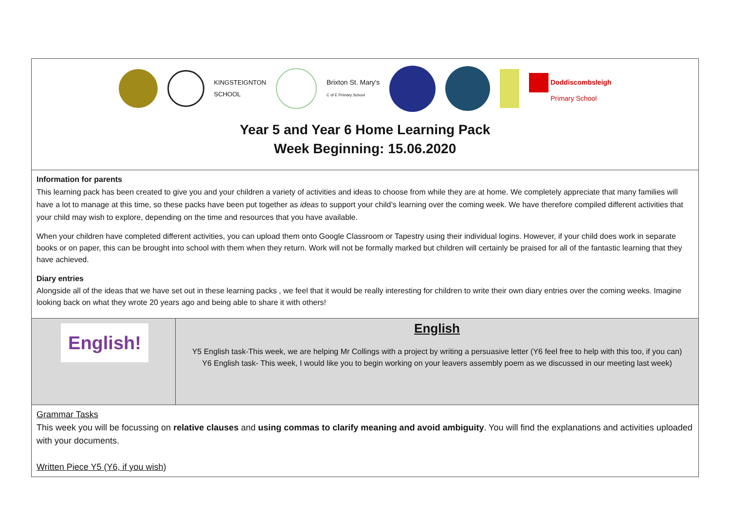| KINGSTEIGNTON SCHOOL Brixton St. Mary's C of E Primary School Doddiscombsleigh Primary School Year 5 and Year 6 Home Learning Pack Week Beginning: 15.06.2020 | |
| Information for parents This learning pack has been created to give you and your children a variety of activities and ideas to choose from while they are at home. We completely appreciate that many families will have a lot to manage at this time, so these packs have been put together as ideas to support your child’s learning over the coming week. We have therefore compiled different activities that your child may wish to explore, depending on the time and resources that you have available. When your children have completed different activities, you can upload them onto Google Classroom or Tapestry using their individual logins. However, if your child does work in separate books or on paper, this can be brought into school with them when they return. Work will not be formally marked but children will certainly be praised for all of the fantastic learning that they have achieved. Diary entries Alongside all of the ideas that we have set out in these learning packs , we feel that it would be really interesting for children to write their own diary entries over the coming weeks. Imagine looking back on what they wrote 20 years ago and being able to share it with others! | |
| English! | English Y5 English task-This week, we are helping Mr Collings with a project by writing a persuasive letter (Y6 feel free to help with this too, if you can) Y6 English task- This week, I would like you to begin working on your leavers assembly poem as we discussed in our meeting last week) |
| Grammar Tasks This week you will be focussing on relative clauses and using commas to clarify meaning and avoid ambiguity . You will find the explanations and activities uploaded with your documents. Written Piece Y5 (Y6, if you wish) | |